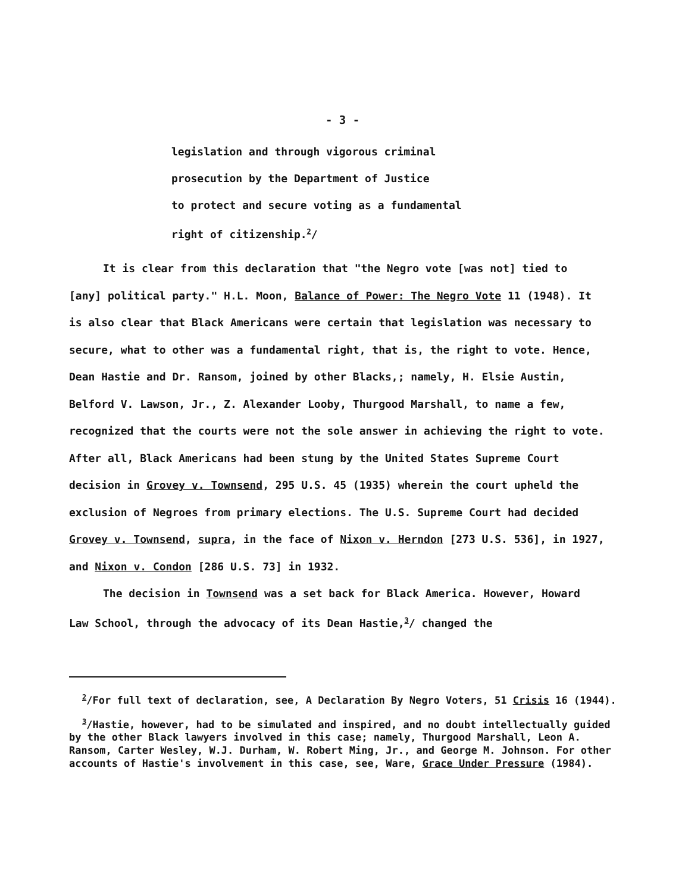- 3 -
legislation and through vigorous criminal
prosecution by the Department of Justice
to protect and secure voting as a fundamental
right of citizenship.<sup>2</sup>/
It is clear from this declaration that "the Negro vote [was not] tied to [any] political party." H.L. Moon, Balance of Power: The Negro Vote 11 (1948). It is also clear that Black Americans were certain that legislation was necessary to secure, what to other was a fundamental right, that is, the right to vote. Hence, Dean Hastie and Dr. Ransom, joined by other Blacks,; namely, H. Elsie Austin, Belford V. Lawson, Jr., Z. Alexander Looby, Thurgood Marshall, to name a few, recognized that the courts were not the sole answer in achieving the right to vote. After all, Black Americans had been stung by the United States Supreme Court decision in Grovey v. Townsend, 295 U.S. 45 (1935) wherein the court upheld the exclusion of Negroes from primary elections. The U.S. Supreme Court had decided Grovey v. Townsend, supra, in the face of Nixon v. Herndon [273 U.S. 536], in 1927, and Nixon v. Condon [286 U.S. 73] in 1932.
The decision in Townsend was a set back for Black America. However, Howard Law School, through the advocacy of its Dean Hastie,<sup>3</sup>/ changed the
<sup>2</sup>/For full text of declaration, see, A Declaration By Negro Voters, 51 Crisis 16 (1944).
<sup>3</sup>/Hastie, however, had to be simulated and inspired, and no doubt intellectually guided by the other Black lawyers involved in this case; namely, Thurgood Marshall, Leon A. Ransom, Carter Wesley, W.J. Durham, W. Robert Ming, Jr., and George M. Johnson. For other accounts of Hastie's involvement in this case, see, Ware, Grace Under Pressure (1984).